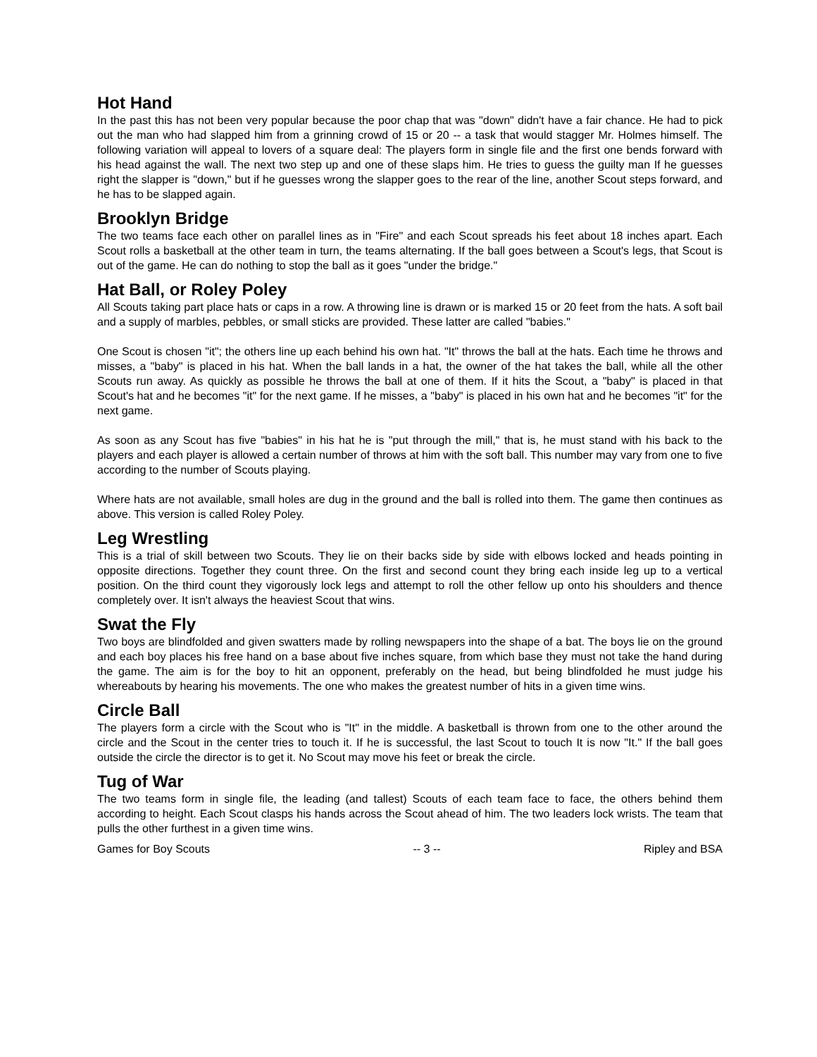Hot Hand
In the past this has not been very popular because the poor chap that was "down" didn't have a fair chance. He had to pick out the man who had slapped him from a grinning crowd of 15 or 20 -- a task that would stagger Mr. Holmes himself. The following variation will appeal to lovers of a square deal: The players form in single file and the first one bends forward with his head against the wall. The next two step up and one of these slaps him. He tries to guess the guilty man If he guesses right the slapper is "down," but if he guesses wrong the slapper goes to the rear of the line, another Scout steps forward, and he has to be slapped again.
Brooklyn Bridge
The two teams face each other on parallel lines as in "Fire" and each Scout spreads his feet about 18 inches apart. Each Scout rolls a basketball at the other team in turn, the teams alternating. If the ball goes between a Scout's legs, that Scout is out of the game. He can do nothing to stop the ball as it goes "under the bridge."
Hat Ball, or Roley Poley
All Scouts taking part place hats or caps in a row. A throwing line is drawn or is marked 15 or 20 feet from the hats. A soft bail and a supply of marbles, pebbles, or small sticks are provided. These latter are called "babies."
One Scout is chosen "it"; the others line up each behind his own hat. "It" throws the ball at the hats. Each time he throws and misses, a "baby" is placed in his hat. When the ball lands in a hat, the owner of the hat takes the ball, while all the other Scouts run away. As quickly as possible he throws the ball at one of them. If it hits the Scout, a "baby" is placed in that Scout's hat and he becomes "it" for the next game. If he misses, a "baby" is placed in his own hat and he becomes "it" for the next game.
As soon as any Scout has five "babies" in his hat he is "put through the mill," that is, he must stand with his back to the players and each player is allowed a certain number of throws at him with the soft ball. This number may vary from one to five according to the number of Scouts playing.
Where hats are not available, small holes are dug in the ground and the ball is rolled into them. The game then continues as above. This version is called Roley Poley.
Leg Wrestling
This is a trial of skill between two Scouts. They lie on their backs side by side with elbows locked and heads pointing in opposite directions. Together they count three. On the first and second count they bring each inside leg up to a vertical position. On the third count they vigorously lock legs and attempt to roll the other fellow up onto his shoulders and thence completely over. It isn't always the heaviest Scout that wins.
Swat the Fly
Two boys are blindfolded and given swatters made by rolling newspapers into the shape of a bat. The boys lie on the ground and each boy places his free hand on a base about five inches square, from which base they must not take the hand during the game. The aim is for the boy to hit an opponent, preferably on the head, but being blindfolded he must judge his whereabouts by hearing his movements. The one who makes the greatest number of hits in a given time wins.
Circle Ball
The players form a circle with the Scout who is "It" in the middle. A basketball is thrown from one to the other around the circle and the Scout in the center tries to touch it. If he is successful, the last Scout to touch It is now "It." If the ball goes outside the circle the director is to get it. No Scout may move his feet or break the circle.
Tug of War
The two teams form in single file, the leading (and tallest) Scouts of each team face to face, the others behind them according to height. Each Scout clasps his hands across the Scout ahead of him. The two leaders lock wrists. The team that pulls the other furthest in a given time wins.
Games for Boy Scouts -- 3 -- Ripley and BSA